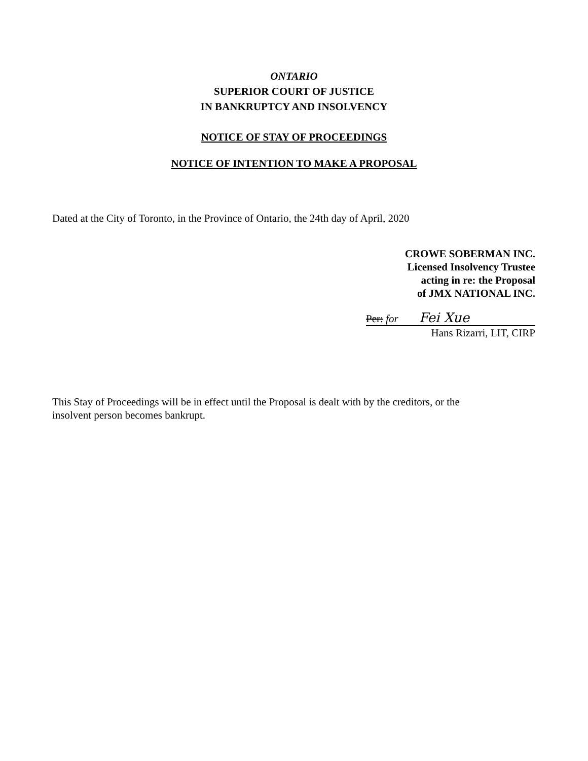ONTARIO
SUPERIOR COURT OF JUSTICE
IN BANKRUPTCY AND INSOLVENCY
NOTICE OF STAY OF PROCEEDINGS
NOTICE OF INTENTION TO MAKE A PROPOSAL
Dated at the City of Toronto, in the Province of Ontario, the 24th day of April, 2020
CROWE SOBERMAN INC.
Licensed Insolvency Trustee
acting in re: the Proposal
of JMX NATIONAL INC.
Per: for Fei Xue
Hans Rizarri, LIT, CIRP
This Stay of Proceedings will be in effect until the Proposal is dealt with by the creditors, or the insolvent person becomes bankrupt.